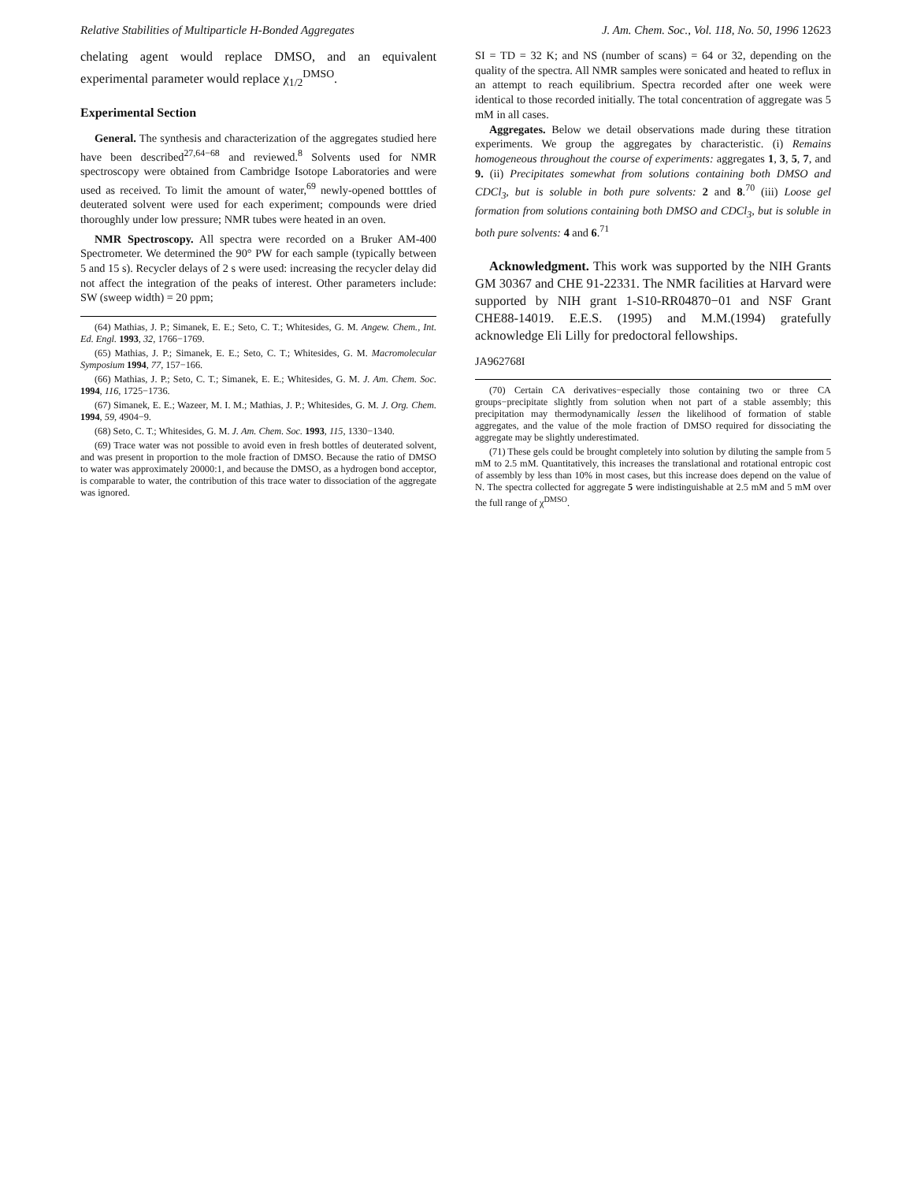Relative Stabilities of Multiparticle H-Bonded Aggregates J. Am. Chem. Soc., Vol. 118, No. 50, 1996 12623
chelating agent would replace DMSO, and an equivalent experimental parameter would replace χ<sub>1/2</sub><sup>DMSO</sup>.
Experimental Section
General. The synthesis and characterization of the aggregates studied here have been described<sup>27,64−68</sup> and reviewed.<sup>8</sup> Solvents used for NMR spectroscopy were obtained from Cambridge Isotope Laboratories and were used as received. To limit the amount of water,<sup>69</sup> newly-opened botttles of deuterated solvent were used for each experiment; compounds were dried thoroughly under low pressure; NMR tubes were heated in an oven.
NMR Spectroscopy. All spectra were recorded on a Bruker AM-400 Spectrometer. We determined the 90° PW for each sample (typically between 5 and 15 s). Recycler delays of 2 s were used: increasing the recycler delay did not affect the integration of the peaks of interest. Other parameters include: SW (sweep width) = 20 ppm;
(64) Mathias, J. P.; Simanek, E. E.; Seto, C. T.; Whitesides, G. M. Angew. Chem., Int. Ed. Engl. 1993, 32, 1766−1769.
(65) Mathias, J. P.; Simanek, E. E.; Seto, C. T.; Whitesides, G. M. Macromolecular Symposium 1994, 77, 157−166.
(66) Mathias, J. P.; Seto, C. T.; Simanek, E. E.; Whitesides, G. M. J. Am. Chem. Soc. 1994, 116, 1725−1736.
(67) Simanek, E. E.; Wazeer, M. I. M.; Mathias, J. P.; Whitesides, G. M. J. Org. Chem. 1994, 59, 4904−9.
(68) Seto, C. T.; Whitesides, G. M. J. Am. Chem. Soc. 1993, 115, 1330−1340.
(69) Trace water was not possible to avoid even in fresh bottles of deuterated solvent, and was present in proportion to the mole fraction of DMSO. Because the ratio of DMSO to water was approximately 20000:1, and because the DMSO, as a hydrogen bond acceptor, is comparable to water, the contribution of this trace water to dissociation of the aggregate was ignored.
SI = TD = 32 K; and NS (number of scans) = 64 or 32, depending on the quality of the spectra. All NMR samples were sonicated and heated to reflux in an attempt to reach equilibrium. Spectra recorded after one week were identical to those recorded initially. The total concentration of aggregate was 5 mM in all cases.
Aggregates. Below we detail observations made during these titration experiments. We group the aggregates by characteristic. (i) Remains homogeneous throughout the course of experiments: aggregates 1, 3, 5, 7, and 9. (ii) Precipitates somewhat from solutions containing both DMSO and CDCl<sub>3</sub>, but is soluble in both pure solvents: 2 and 8.<sup>70</sup> (iii) Loose gel formation from solutions containing both DMSO and CDCl<sub>3</sub>, but is soluble in both pure solvents: 4 and 6.<sup>71</sup>
Acknowledgment. This work was supported by the NIH Grants GM 30367 and CHE 91-22331. The NMR facilities at Harvard were supported by NIH grant 1-S10-RR04870−01 and NSF Grant CHE88-14019. E.E.S. (1995) and M.M.(1994) gratefully acknowledge Eli Lilly for predoctoral fellowships.
JA962768I
(70) Certain CA derivatives−especially those containing two or three CA groups−precipitate slightly from solution when not part of a stable assembly; this precipitation may thermodynamically lessen the likelihood of formation of stable aggregates, and the value of the mole fraction of DMSO required for dissociating the aggregate may be slightly underestimated.
(71) These gels could be brought completely into solution by diluting the sample from 5 mM to 2.5 mM. Quantitatively, this increases the translational and rotational entropic cost of assembly by less than 10% in most cases, but this increase does depend on the value of N. The spectra collected for aggregate 5 were indistinguishable at 2.5 mM and 5 mM over the full range of χ<sup>DMSO</sup>.